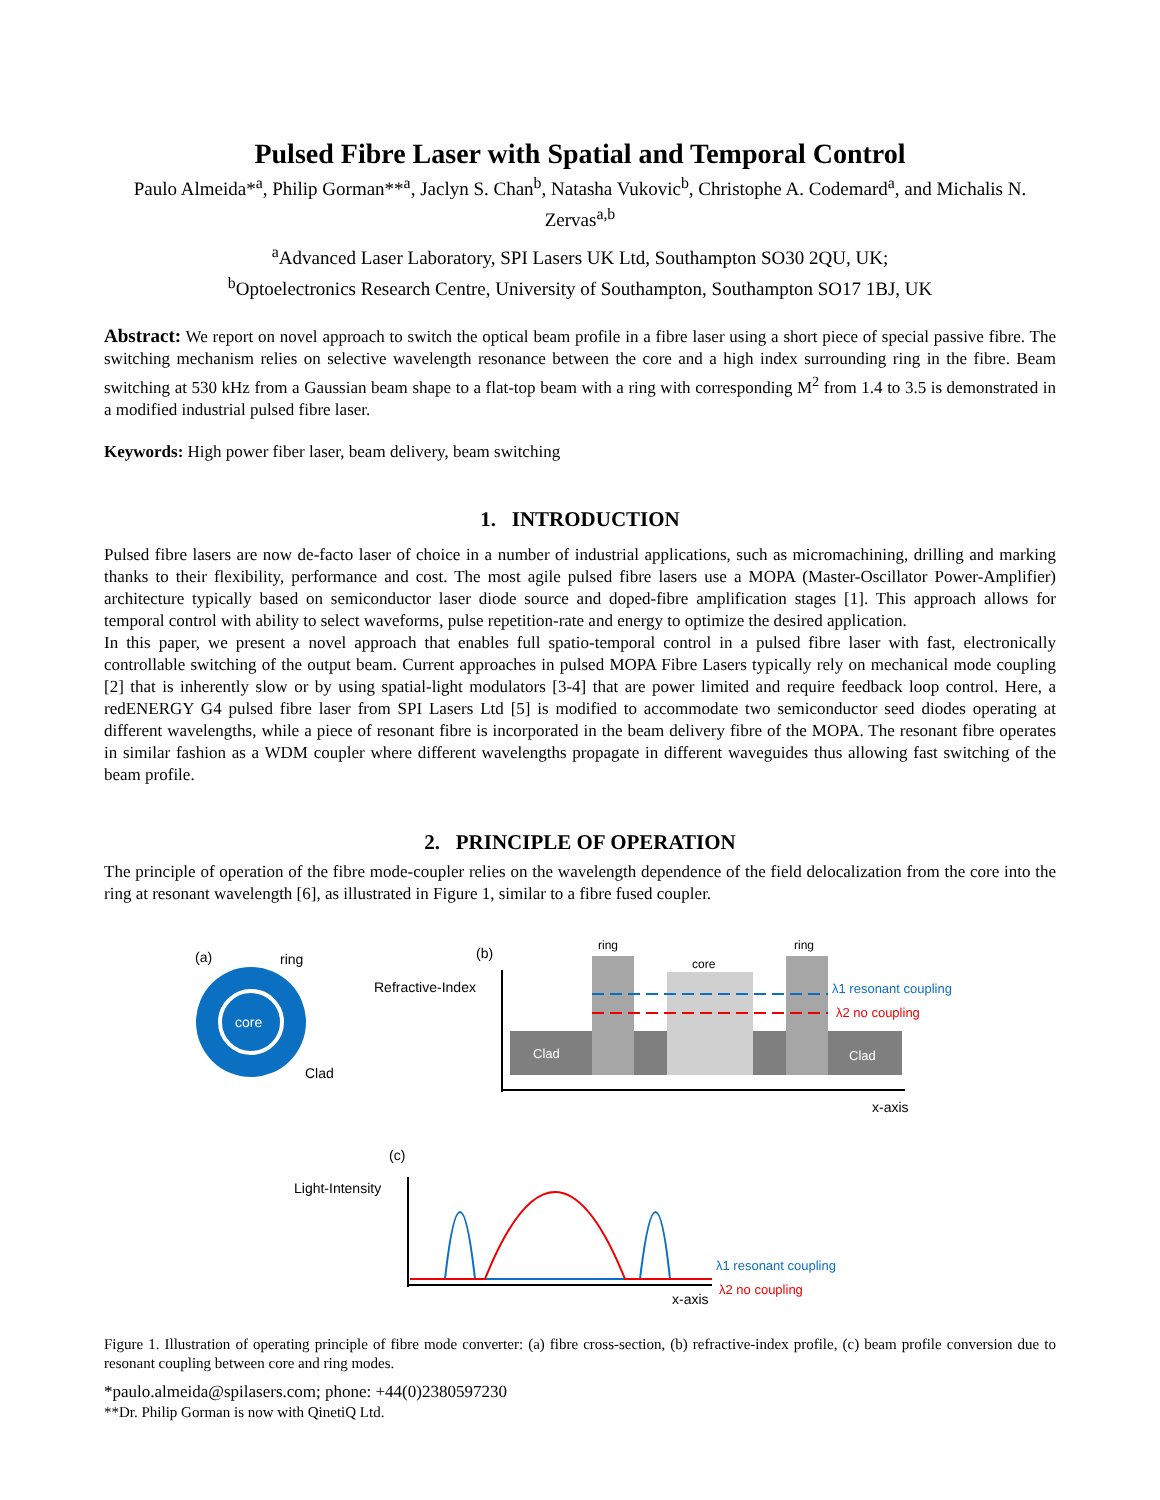Pulsed Fibre Laser with Spatial and Temporal Control
Paulo Almeida*<sup>a</sup>, Philip Gorman**<sup>a</sup>, Jaclyn S. Chan<sup>b</sup>, Natasha Vukovic<sup>b</sup>, Christophe A. Codemard<sup>a</sup>, and Michalis N. Zervas<sup>a,b</sup>
<sup>a</sup> Advanced Laser Laboratory, SPI Lasers UK Ltd, Southampton SO30 2QU, UK;
<sup>b</sup> Optoelectronics Research Centre, University of Southampton, Southampton SO17 1BJ, UK
Abstract: We report on novel approach to switch the optical beam profile in a fibre laser using a short piece of special passive fibre. The switching mechanism relies on selective wavelength resonance between the core and a high index surrounding ring in the fibre. Beam switching at 530 kHz from a Gaussian beam shape to a flat-top beam with a ring with corresponding M<sup>2</sup> from 1.4 to 3.5 is demonstrated in a modified industrial pulsed fibre laser.
Keywords: High power fiber laser, beam delivery, beam switching
1. INTRODUCTION
Pulsed fibre lasers are now de-facto laser of choice in a number of industrial applications, such as micromachining, drilling and marking thanks to their flexibility, performance and cost. The most agile pulsed fibre lasers use a MOPA (Master-Oscillator Power-Amplifier) architecture typically based on semiconductor laser diode source and doped-fibre amplification stages [1]. This approach allows for temporal control with ability to select waveforms, pulse repetition-rate and energy to optimize the desired application.
In this paper, we present a novel approach that enables full spatio-temporal control in a pulsed fibre laser with fast, electronically controllable switching of the output beam. Current approaches in pulsed MOPA Fibre Lasers typically rely on mechanical mode coupling [2] that is inherently slow or by using spatial-light modulators [3-4] that are power limited and require feedback loop control. Here, a redENERGY G4 pulsed fibre laser from SPI Lasers Ltd [5] is modified to accommodate two semiconductor seed diodes operating at different wavelengths, while a piece of resonant fibre is incorporated in the beam delivery fibre of the MOPA. The resonant fibre operates in similar fashion as a WDM coupler where different wavelengths propagate in different waveguides thus allowing fast switching of the beam profile.
2. PRINCIPLE OF OPERATION
The principle of operation of the fibre mode-coupler relies on the wavelength dependence of the field delocalization from the core into the ring at resonant wavelength [6], as illustrated in Figure 1, similar to a fibre fused coupler.
(a)
ring
core
Clad
(b)
Refractive-Index
Clad
Clad
ring
ring
core
λ1 resonant coupling
λ2 no coupling
x-axis
(c)
Light-Intensity
λ1 resonant coupling
λ2 no coupling
x-axis
Figure 1. Illustration of operating principle of fibre mode converter: (a) fibre cross-section, (b) refractive-index profile, (c) beam profile conversion due to resonant coupling between core and ring modes.
*paulo.almeida@spilasers.com; phone: +44(0)2380597230
**Dr. Philip Gorman is now with QinetiQ Ltd.